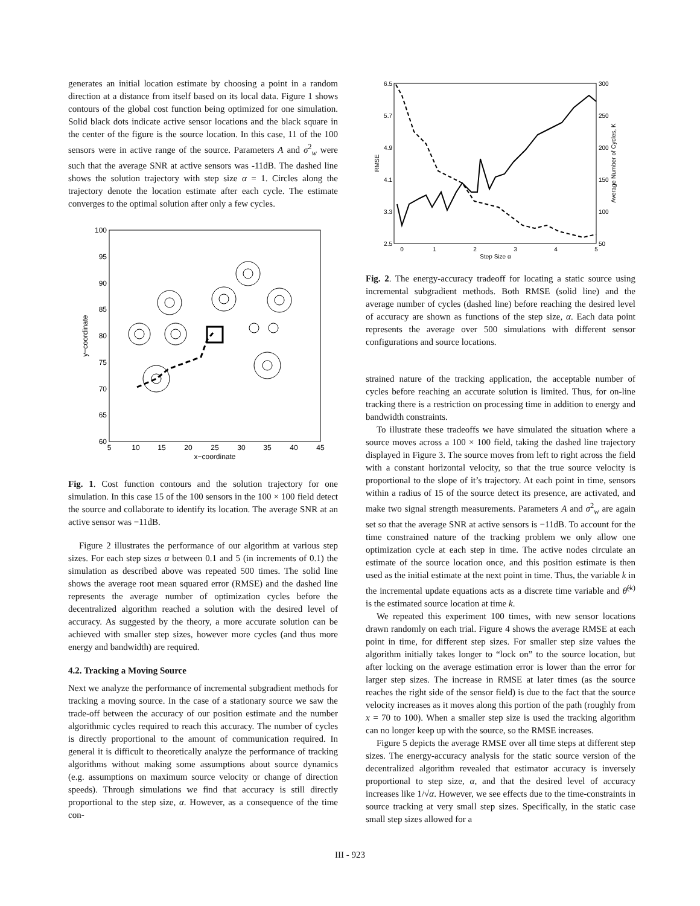generates an initial location estimate by choosing a point in a random direction at a distance from itself based on its local data. Figure 1 shows contours of the global cost function being optimized for one simulation. Solid black dots indicate active sensor locations and the black square in the center of the figure is the source location. In this case, 11 of the 100 sensors were in active range of the source. Parameters A and σ<sup>2</sup><sub>w</sub> were such that the average SNR at active sensors was -11dB. The dashed line shows the solution trajectory with step size α = 1. Circles along the trajectory denote the location estimate after each cycle. The estimate converges to the optimal solution after only a few cycles.
100
95
90
85
80
75
70
65
60
5
10
15
20
25
30
35
40
45
x−coordinate
y−coordinate
Fig. 1. Cost function contours and the solution trajectory for one simulation. In this case 15 of the 100 sensors in the 100 × 100 field detect the source and collaborate to identify its location. The average SNR at an active sensor was −11dB.
Figure 2 illustrates the performance of our algorithm at various step sizes. For each step sizes α between 0.1 and 5 (in increments of 0.1) the simulation as described above was repeated 500 times. The solid line shows the average root mean squared error (RMSE) and the dashed line represents the average number of optimization cycles before the decentralized algorithm reached a solution with the desired level of accuracy. As suggested by the theory, a more accurate solution can be achieved with smaller step sizes, however more cycles (and thus more energy and bandwidth) are required.
4.2. Tracking a Moving Source
Next we analyze the performance of incremental subgradient methods for tracking a moving source. In the case of a stationary source we saw the trade-off between the accuracy of our position estimate and the number algorithmic cycles required to reach this accuracy. The number of cycles is directly proportional to the amount of communication required. In general it is difficult to theoretically analyze the performance of tracking algorithms without making some assumptions about source dynamics (e.g. assumptions on maximum source velocity or change of direction speeds). Through simulations we find that accuracy is still directly proportional to the step size, α. However, as a consequence of the time con-
6.5
5.7
4.9
4.1
3.3
2.5
300
250
200
150
100
50
0
1
2
3
4
5
Step Size α
RMSE
Average Number of Cycles, K
Fig. 2. The energy-accuracy tradeoff for locating a static source using incremental subgradient methods. Both RMSE (solid line) and the average number of cycles (dashed line) before reaching the desired level of accuracy are shown as functions of the step size, α. Each data point represents the average over 500 simulations with different sensor configurations and source locations.
strained nature of the tracking application, the acceptable number of cycles before reaching an accurate solution is limited. Thus, for on-line tracking there is a restriction on processing time in addition to energy and bandwidth constraints.
To illustrate these tradeoffs we have simulated the situation where a source moves across a 100 × 100 field, taking the dashed line trajectory displayed in Figure 3. The source moves from left to right across the field with a constant horizontal velocity, so that the true source velocity is proportional to the slope of it’s trajectory. At each point in time, sensors within a radius of 15 of the source detect its presence, are activated, and make two signal strength measurements. Parameters A and σ<sup>2</sup><sub>w</sub> are again set so that the average SNR at active sensors is −11dB. To account for the time constrained nature of the tracking problem we only allow one optimization cycle at each step in time. The active nodes circulate an estimate of the source location once, and this position estimate is then used as the initial estimate at the next point in time. Thus, the variable k in the incremental update equations acts as a discrete time variable and θ̂<sup>(k)</sup> is the estimated source location at time k.
We repeated this experiment 100 times, with new sensor locations drawn randomly on each trial. Figure 4 shows the average RMSE at each point in time, for different step sizes. For smaller step size values the algorithm initially takes longer to “lock on” to the source location, but after locking on the average estimation error is lower than the error for larger step sizes. The increase in RMSE at later times (as the source reaches the right side of the sensor field) is due to the fact that the source velocity increases as it moves along this portion of the path (roughly from x = 70 to 100). When a smaller step size is used the tracking algorithm can no longer keep up with the source, so the RMSE increases.
Figure 5 depicts the average RMSE over all time steps at different step sizes. The energy-accuracy analysis for the static source version of the decentralized algorithm revealed that estimator accuracy is inversely proportional to step size, α, and that the desired level of accuracy increases like 1/√α. However, we see effects due to the time-constraints in source tracking at very small step sizes. Specifically, in the static case small step sizes allowed for a
III - 923